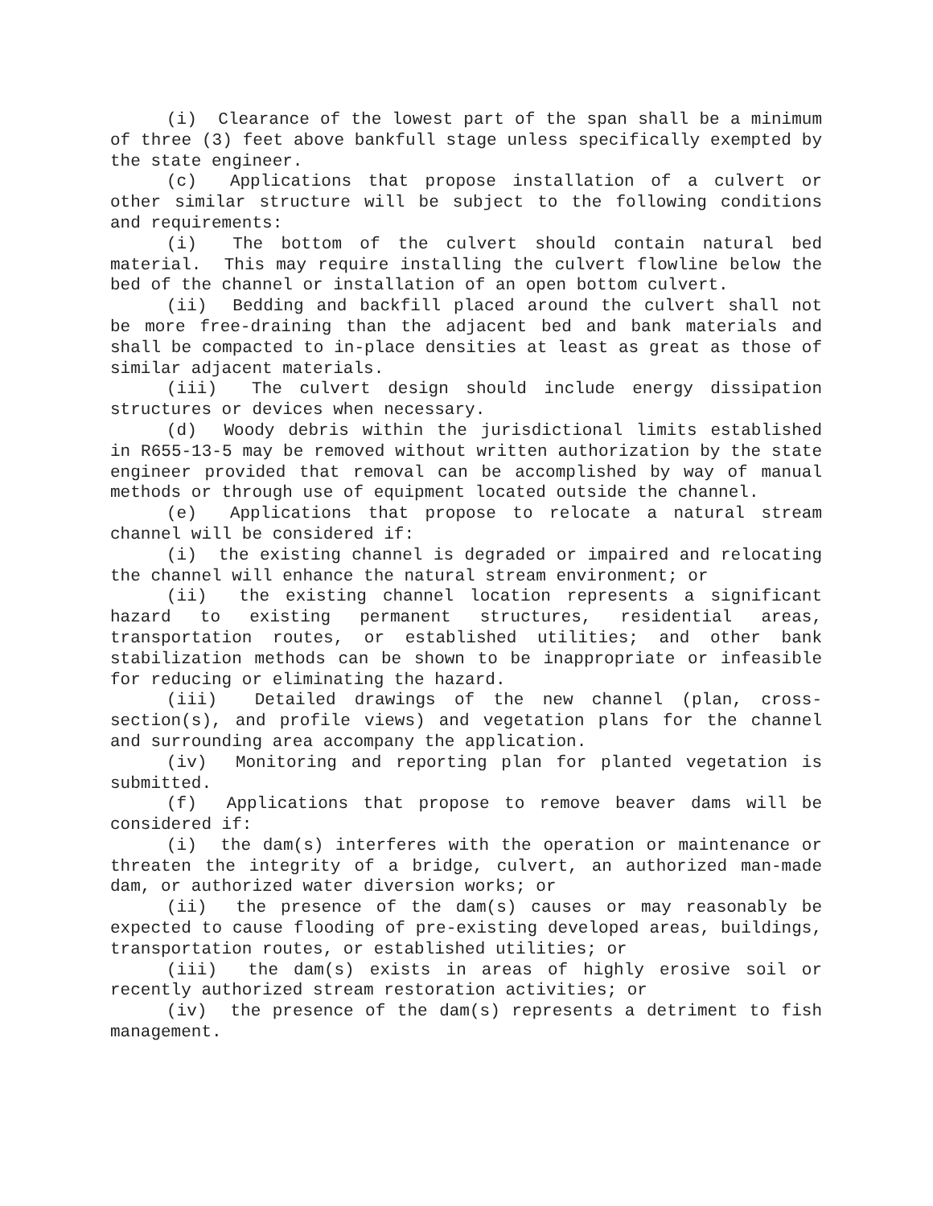(i) Clearance of the lowest part of the span shall be a minimum of three (3) feet above bankfull stage unless specifically exempted by the state engineer.
(c) Applications that propose installation of a culvert or other similar structure will be subject to the following conditions and requirements:
(i) The bottom of the culvert should contain natural bed material. This may require installing the culvert flowline below the bed of the channel or installation of an open bottom culvert.
(ii) Bedding and backfill placed around the culvert shall not be more free-draining than the adjacent bed and bank materials and shall be compacted to in-place densities at least as great as those of similar adjacent materials.
(iii) The culvert design should include energy dissipation structures or devices when necessary.
(d) Woody debris within the jurisdictional limits established in R655-13-5 may be removed without written authorization by the state engineer provided that removal can be accomplished by way of manual methods or through use of equipment located outside the channel.
(e) Applications that propose to relocate a natural stream channel will be considered if:
(i) the existing channel is degraded or impaired and relocating the channel will enhance the natural stream environment; or
(ii) the existing channel location represents a significant hazard to existing permanent structures, residential areas, transportation routes, or established utilities; and other bank stabilization methods can be shown to be inappropriate or infeasible for reducing or eliminating the hazard.
(iii) Detailed drawings of the new channel (plan, cross-section(s), and profile views) and vegetation plans for the channel and surrounding area accompany the application.
(iv) Monitoring and reporting plan for planted vegetation is submitted.
(f) Applications that propose to remove beaver dams will be considered if:
(i) the dam(s) interferes with the operation or maintenance or threaten the integrity of a bridge, culvert, an authorized man-made dam, or authorized water diversion works; or
(ii) the presence of the dam(s) causes or may reasonably be expected to cause flooding of pre-existing developed areas, buildings, transportation routes, or established utilities; or
(iii) the dam(s) exists in areas of highly erosive soil or recently authorized stream restoration activities; or
(iv) the presence of the dam(s) represents a detriment to fish management.